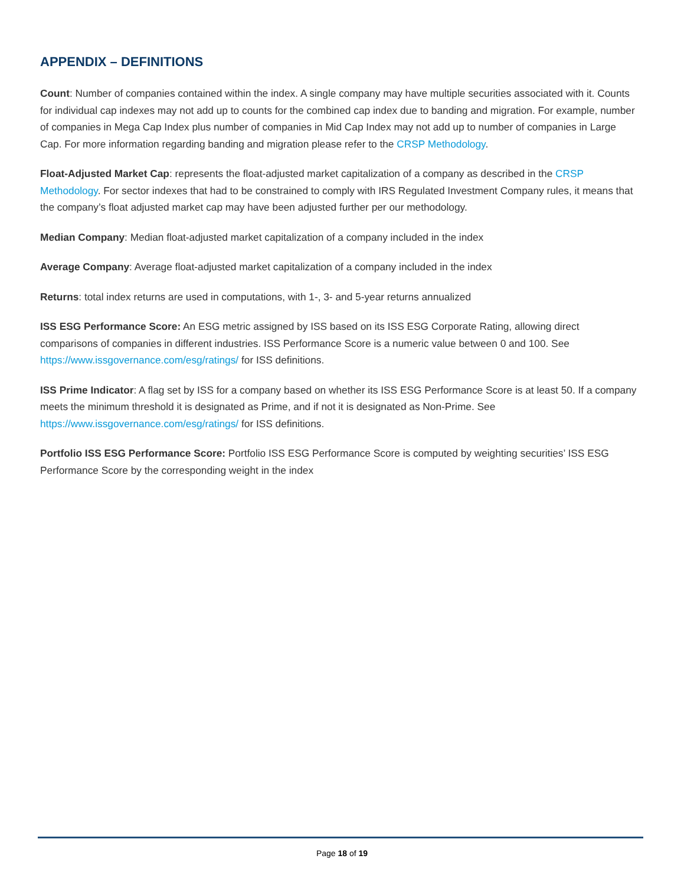APPENDIX – DEFINITIONS
Count: Number of companies contained within the index. A single company may have multiple securities associated with it. Counts for individual cap indexes may not add up to counts for the combined cap index due to banding and migration. For example, number of companies in Mega Cap Index plus number of companies in Mid Cap Index may not add up to number of companies in Large Cap. For more information regarding banding and migration please refer to the CRSP Methodology.
Float-Adjusted Market Cap: represents the float-adjusted market capitalization of a company as described in the CRSP Methodology. For sector indexes that had to be constrained to comply with IRS Regulated Investment Company rules, it means that the company’s float adjusted market cap may have been adjusted further per our methodology.
Median Company: Median float-adjusted market capitalization of a company included in the index
Average Company: Average float-adjusted market capitalization of a company included in the index
Returns: total index returns are used in computations, with 1-, 3- and 5-year returns annualized
ISS ESG Performance Score: An ESG metric assigned by ISS based on its ISS ESG Corporate Rating, allowing direct comparisons of companies in different industries. ISS Performance Score is a numeric value between 0 and 100. See https://www.issgovernance.com/esg/ratings/ for ISS definitions.
ISS Prime Indicator: A flag set by ISS for a company based on whether its ISS ESG Performance Score is at least 50. If a company meets the minimum threshold it is designated as Prime, and if not it is designated as Non-Prime. See https://www.issgovernance.com/esg/ratings/ for ISS definitions.
Portfolio ISS ESG Performance Score: Portfolio ISS ESG Performance Score is computed by weighting securities’ ISS ESG Performance Score by the corresponding weight in the index
Page 18 of 19